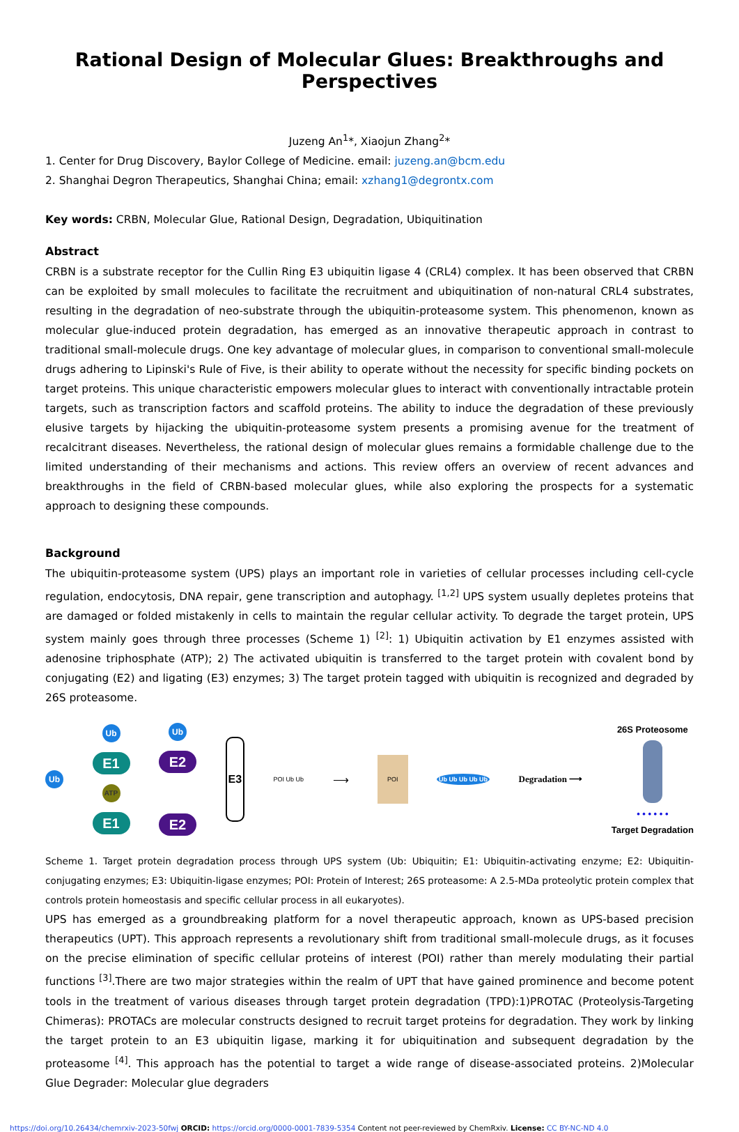Rational Design of Molecular Glues: Breakthroughs and Perspectives
Juzeng An<sup>1</sup>*, Xiaojun Zhang<sup>2</sup>*
1. Center for Drug Discovery, Baylor College of Medicine. email: juzeng.an@bcm.edu
2. Shanghai Degron Therapeutics, Shanghai China; email: xzhang1@degrontx.com
Key words: CRBN, Molecular Glue, Rational Design, Degradation, Ubiquitination
Abstract
CRBN is a substrate receptor for the Cullin Ring E3 ubiquitin ligase 4 (CRL4) complex. It has been observed that CRBN can be exploited by small molecules to facilitate the recruitment and ubiquitination of non-natural CRL4 substrates, resulting in the degradation of neo-substrate through the ubiquitin-proteasome system. This phenomenon, known as molecular glue-induced protein degradation, has emerged as an innovative therapeutic approach in contrast to traditional small-molecule drugs. One key advantage of molecular glues, in comparison to conventional small-molecule drugs adhering to Lipinski's Rule of Five, is their ability to operate without the necessity for specific binding pockets on target proteins. This unique characteristic empowers molecular glues to interact with conventionally intractable protein targets, such as transcription factors and scaffold proteins. The ability to induce the degradation of these previously elusive targets by hijacking the ubiquitin-proteasome system presents a promising avenue for the treatment of recalcitrant diseases. Nevertheless, the rational design of molecular glues remains a formidable challenge due to the limited understanding of their mechanisms and actions. This review offers an overview of recent advances and breakthroughs in the field of CRBN-based molecular glues, while also exploring the prospects for a systematic approach to designing these compounds.
Background
The ubiquitin-proteasome system (UPS) plays an important role in varieties of cellular processes including cell-cycle regulation, endocytosis, DNA repair, gene transcription and autophagy. <sup>[1,2]</sup> UPS system usually depletes proteins that are damaged or folded mistakenly in cells to maintain the regular cellular activity. To degrade the target protein, UPS system mainly goes through three processes (Scheme 1) <sup>[2]</sup>: 1) Ubiquitin activation by E1 enzymes assisted with adenosine triphosphate (ATP); 2) The activated ubiquitin is transferred to the target protein with covalent bond by conjugating (E2) and ligating (E3) enzymes; 3) The target protein tagged with ubiquitin is recognized and degraded by 26S proteasome.
Ub Ub
E1
ATP
E1 Ub
E2
E2 E3 POI Ub Ub ⟶ POI Ub Ub Ub Ub Ub Degradation ⟶ 26S Proteosome
• • • • • •
Target Degradation
Scheme 1. Target protein degradation process through UPS system (Ub: Ubiquitin; E1: Ubiquitin-activating enzyme; E2: Ubiquitin-conjugating enzymes; E3: Ubiquitin-ligase enzymes; POI: Protein of Interest; 26S proteasome: A 2.5-MDa proteolytic protein complex that controls protein homeostasis and specific cellular process in all eukaryotes).
UPS has emerged as a groundbreaking platform for a novel therapeutic approach, known as UPS-based precision therapeutics (UPT). This approach represents a revolutionary shift from traditional small-molecule drugs, as it focuses on the precise elimination of specific cellular proteins of interest (POI) rather than merely modulating their partial functions <sup>[3]</sup>.There are two major strategies within the realm of UPT that have gained prominence and become potent tools in the treatment of various diseases through target protein degradation (TPD):1)PROTAC (Proteolysis-Targeting Chimeras): PROTACs are molecular constructs designed to recruit target proteins for degradation. They work by linking the target protein to an E3 ubiquitin ligase, marking it for ubiquitination and subsequent degradation by the proteasome <sup>[4]</sup>. This approach has the potential to target a wide range of disease-associated proteins. 2)Molecular Glue Degrader: Molecular glue degraders
https://doi.org/10.26434/chemrxiv-2023-50fwj ORCID: https://orcid.org/0000-0001-7839-5354 Content not peer-reviewed by ChemRxiv. License: CC BY-NC-ND 4.0